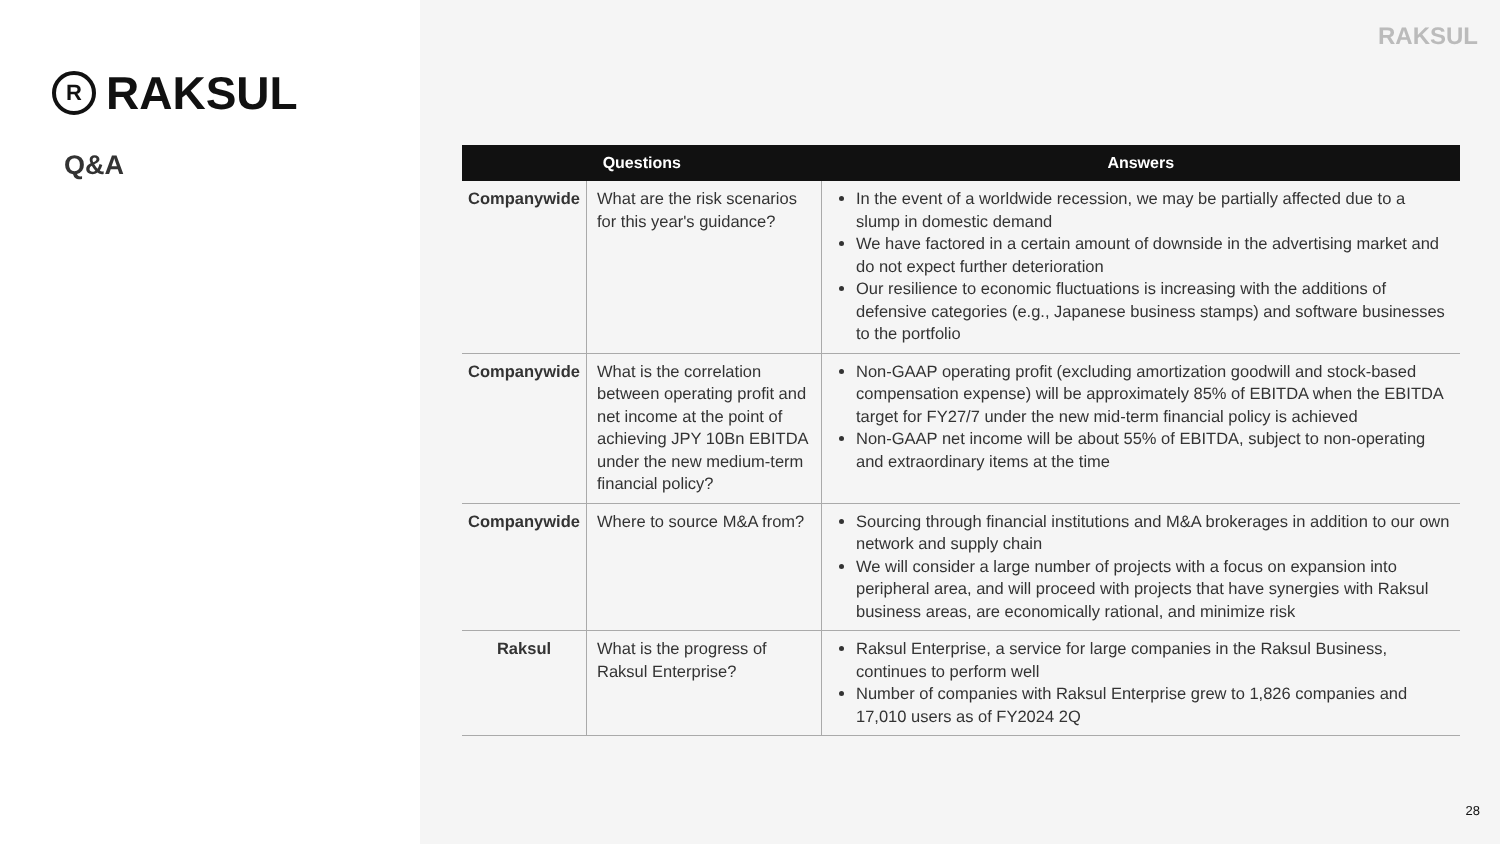R
RAKSUL
Q&A
RAKSUL
| Questions | | Answers |
| --- | --- | --- |
| Companywide | What are the risk scenarios for this year's guidance? | In the event of a worldwide recession, we may be partially affected due to a slump in domestic demand We have factored in a certain amount of downside in the advertising market and do not expect further deterioration Our resilience to economic fluctuations is increasing with the additions of defensive categories (e.g., Japanese business stamps) and software businesses to the portfolio |
| Companywide | What is the correlation between operating profit and net income at the point of achieving JPY 10Bn EBITDA under the new medium-term financial policy? | Non-GAAP operating profit (excluding amortization goodwill and stock-based compensation expense) will be approximately 85% of EBITDA when the EBITDA target for FY27/7 under the new mid-term financial policy is achieved Non-GAAP net income will be about 55% of EBITDA, subject to non-operating and extraordinary items at the time |
| Companywide | Where to source M&A from? | Sourcing through financial institutions and M&A brokerages in addition to our own network and supply chain We will consider a large number of projects with a focus on expansion into peripheral area, and will proceed with projects that have synergies with Raksul business areas, are economically rational, and minimize risk |
| Raksul | What is the progress of Raksul Enterprise? | Raksul Enterprise, a service for large companies in the Raksul Business, continues to perform well Number of companies with Raksul Enterprise grew to 1,826 companies and 17,010 users as of FY2024 2Q |
28